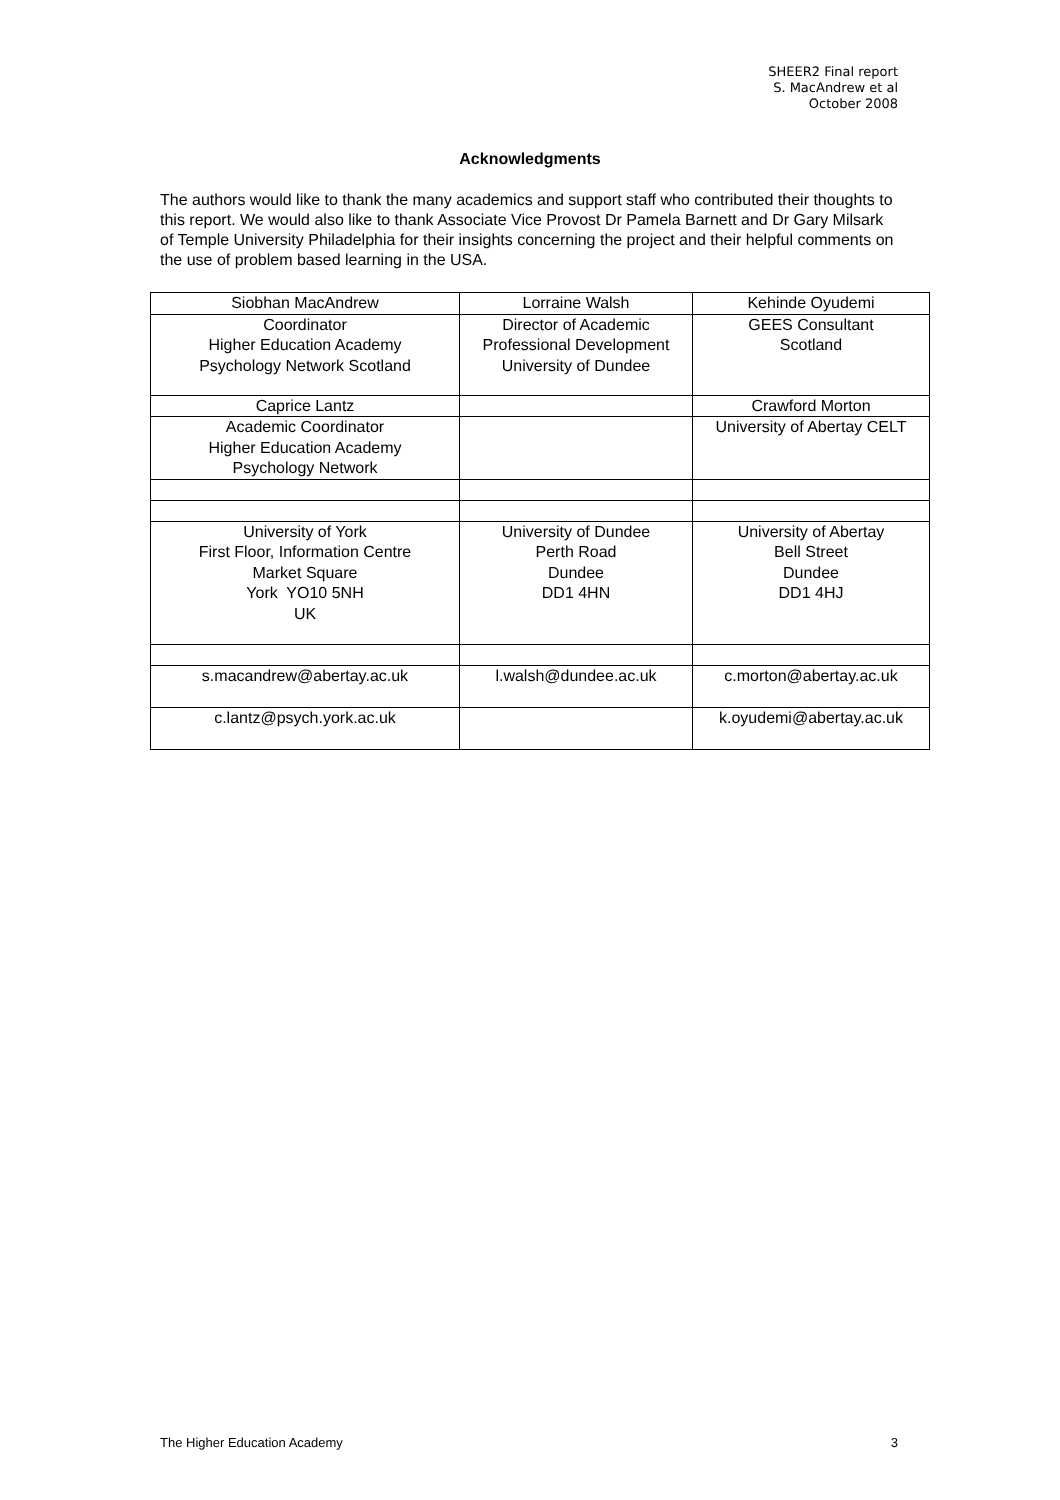SHEER2 Final report
S. MacAndrew et al
October 2008
Acknowledgments
The authors would like to thank the many academics and support staff who contributed their thoughts to this report. We would also like to thank Associate Vice Provost Dr Pamela Barnett and Dr Gary Milsark of Temple University Philadelphia for their insights concerning the project and their helpful comments on the use of problem based learning in the USA.
| Siobhan MacAndrew | Lorraine Walsh | Kehinde Oyudemi |
| Coordinator Higher Education Academy Psychology Network Scotland | Director of Academic Professional Development University of Dundee | GEES Consultant Scotland |
| Caprice Lantz | | Crawford Morton |
| Academic Coordinator Higher Education Academy Psychology Network | | University of Abertay CELT |
| University of York First Floor, Information Centre Market Square York YO10 5NH UK | University of Dundee Perth Road Dundee DD1 4HN | University of Abertay Bell Street Dundee DD1 4HJ |
| s.macandrew@abertay.ac.uk | l.walsh@dundee.ac.uk | c.morton@abertay.ac.uk |
| c.lantz@psych.york.ac.uk | | k.oyudemi@abertay.ac.uk |
The Higher Education Academy 3